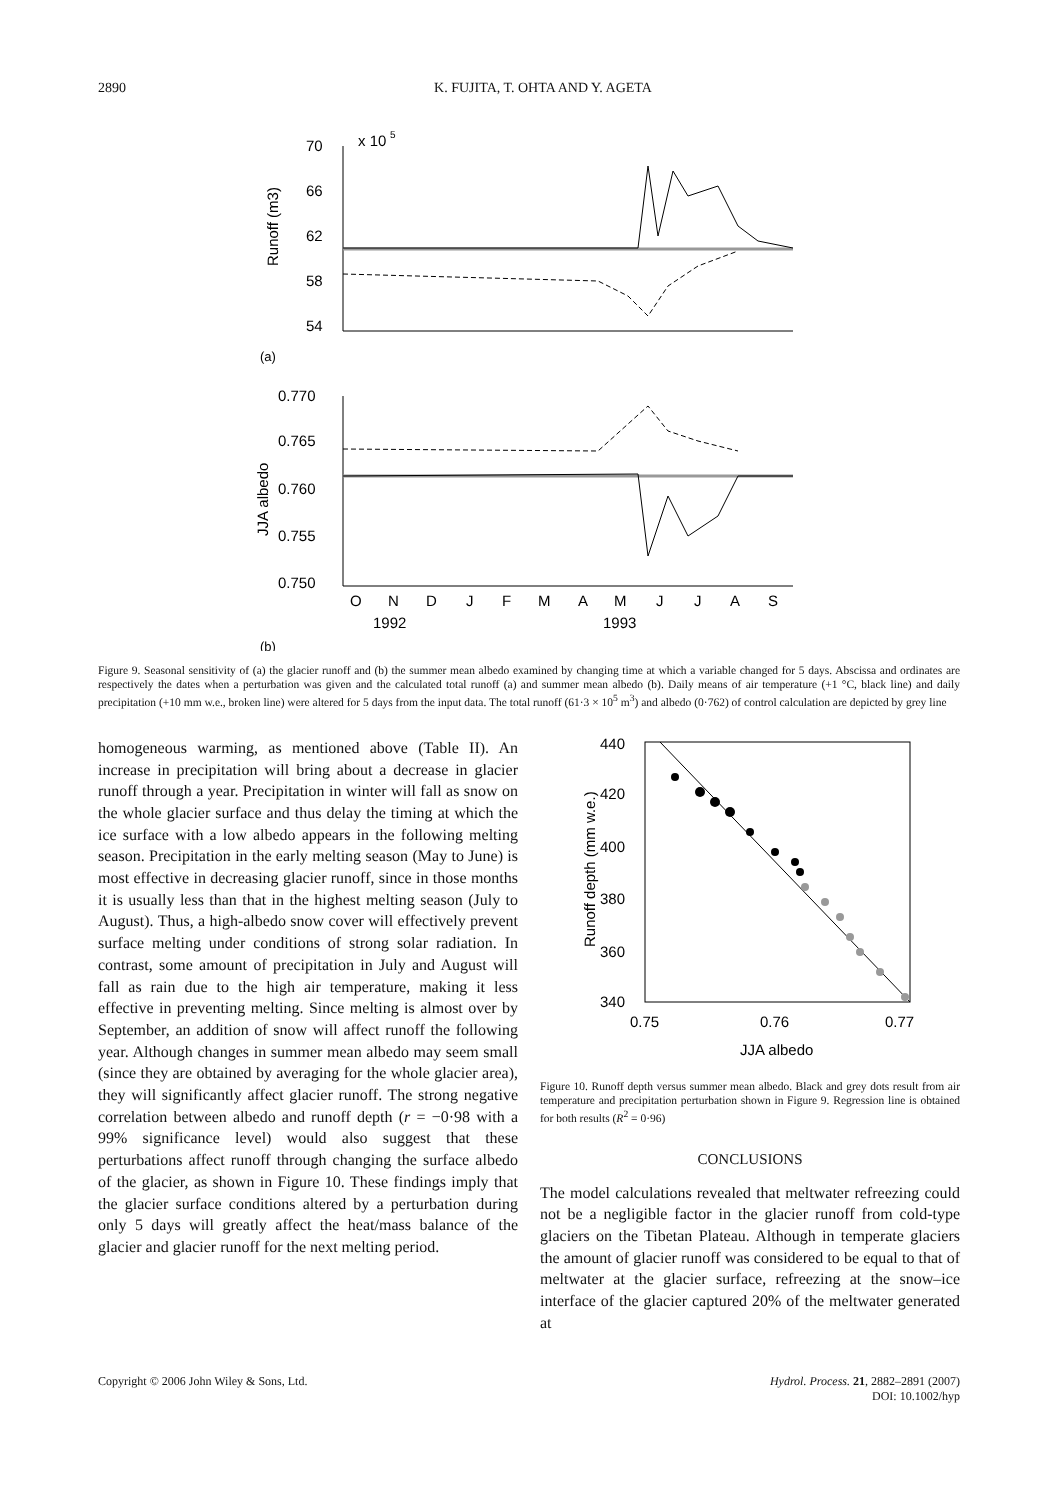2890 K. FUJITA, T. OHTA AND Y. AGETA
x 10
5
70
66
62
58
54
Runoff (m3)
(a)
0.770
0.765
0.760
0.755
0.750
JJA albedo
O
N
D
J
F
M
A
M
J
J
A
S
1992
1993
(b)
Figure 9. Seasonal sensitivity of (a) the glacier runoff and (b) the summer mean albedo examined by changing time at which a variable changed for 5 days. Abscissa and ordinates are respectively the dates when a perturbation was given and the calculated total runoff (a) and summer mean albedo (b). Daily means of air temperature (+1 °C, black line) and daily precipitation (+10 mm w.e., broken line) were altered for 5 days from the input data. The total runoff (61·3 × 10<sup>5</sup> m<sup>3</sup>) and albedo (0·762) of control calculation are depicted by grey line
homogeneous warming, as mentioned above (Table II). An increase in precipitation will bring about a decrease in glacier runoff through a year. Precipitation in winter will fall as snow on the whole glacier surface and thus delay the timing at which the ice surface with a low albedo appears in the following melting season. Precipitation in the early melting season (May to June) is most effective in decreasing glacier runoff, since in those months it is usually less than that in the highest melting season (July to August). Thus, a high-albedo snow cover will effectively prevent surface melting under conditions of strong solar radiation. In contrast, some amount of precipitation in July and August will fall as rain due to the high air temperature, making it less effective in preventing melting. Since melting is almost over by September, an addition of snow will affect runoff the following year. Although changes in summer mean albedo may seem small (since they are obtained by averaging for the whole glacier area), they will significantly affect glacier runoff. The strong negative correlation between albedo and runoff depth (r = −0·98 with a 99% significance level) would also suggest that these perturbations affect runoff through changing the surface albedo of the glacier, as shown in Figure 10. These findings imply that the glacier surface conditions altered by a perturbation during only 5 days will greatly affect the heat/mass balance of the glacier and glacier runoff for the next melting period.
440
420
400
380
360
340
Runoff depth (mm w.e.)
0.75
0.76
0.77
JJA albedo
Figure 10. Runoff depth versus summer mean albedo. Black and grey dots result from air temperature and precipitation perturbation shown in Figure 9. Regression line is obtained for both results (R<sup>2</sup> = 0·96)
CONCLUSIONS
The model calculations revealed that meltwater refreezing could not be a negligible factor in the glacier runoff from cold-type glaciers on the Tibetan Plateau. Although in temperate glaciers the amount of glacier runoff was considered to be equal to that of meltwater at the glacier surface, refreezing at the snow–ice interface of the glacier captured 20% of the meltwater generated at
Copyright © 2006 John Wiley & Sons, Ltd. Hydrol. Process. 21, 2882–2891 (2007)
DOI: 10.1002/hyp